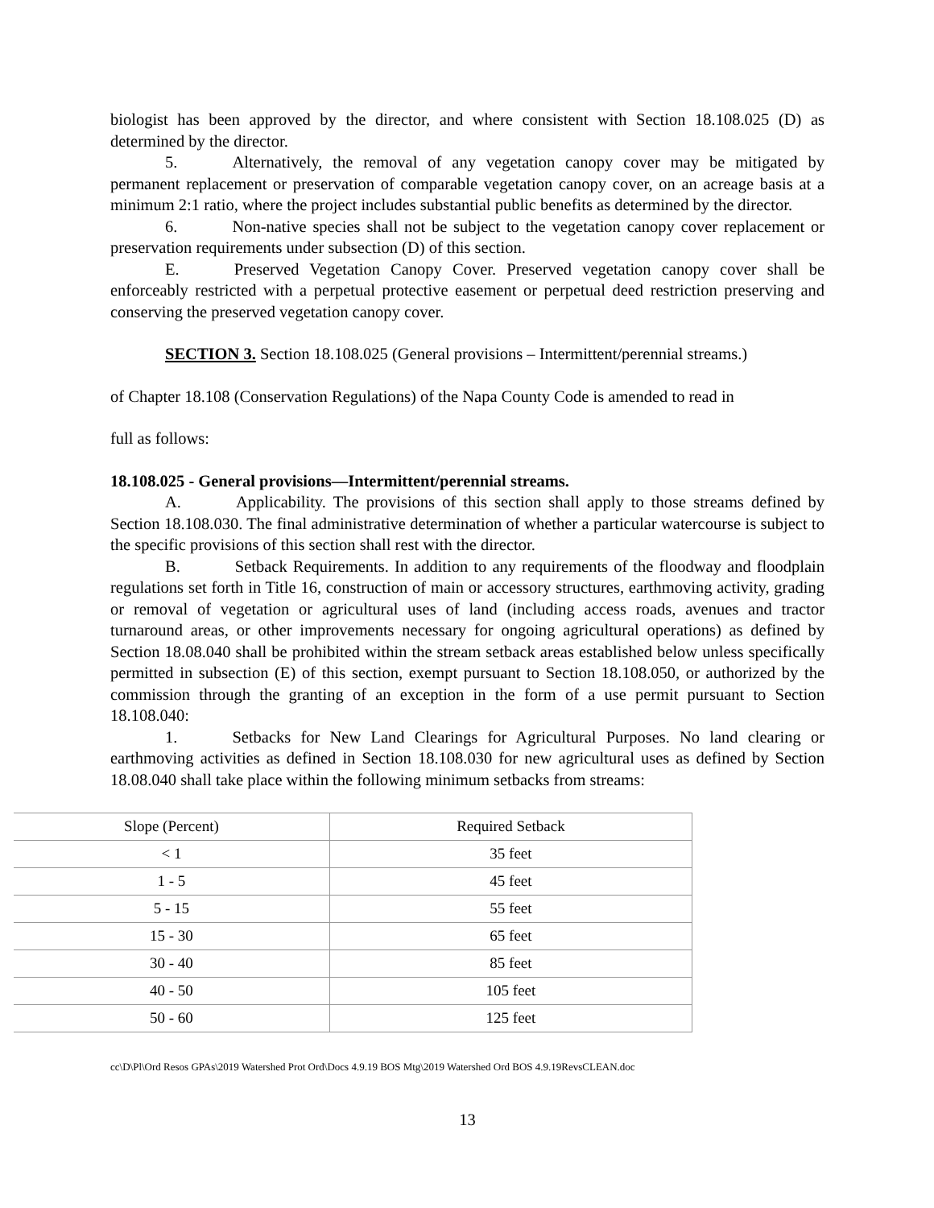biologist has been approved by the director, and where consistent with Section 18.108.025 (D) as determined by the director.
5. Alternatively, the removal of any vegetation canopy cover may be mitigated by permanent replacement or preservation of comparable vegetation canopy cover, on an acreage basis at a minimum 2:1 ratio, where the project includes substantial public benefits as determined by the director.
6. Non-native species shall not be subject to the vegetation canopy cover replacement or preservation requirements under subsection (D) of this section.
E. Preserved Vegetation Canopy Cover. Preserved vegetation canopy cover shall be enforceably restricted with a perpetual protective easement or perpetual deed restriction preserving and conserving the preserved vegetation canopy cover.
SECTION 3. Section 18.108.025 (General provisions – Intermittent/perennial streams.)
of Chapter 18.108 (Conservation Regulations) of the Napa County Code is amended to read in
full as follows:
18.108.025 - General provisions—Intermittent/perennial streams.
A. Applicability. The provisions of this section shall apply to those streams defined by Section 18.108.030. The final administrative determination of whether a particular watercourse is subject to the specific provisions of this section shall rest with the director.
B. Setback Requirements. In addition to any requirements of the floodway and floodplain regulations set forth in Title 16, construction of main or accessory structures, earthmoving activity, grading or removal of vegetation or agricultural uses of land (including access roads, avenues and tractor turnaround areas, or other improvements necessary for ongoing agricultural operations) as defined by Section 18.08.040 shall be prohibited within the stream setback areas established below unless specifically permitted in subsection (E) of this section, exempt pursuant to Section 18.108.050, or authorized by the commission through the granting of an exception in the form of a use permit pursuant to Section 18.108.040:
1. Setbacks for New Land Clearings for Agricultural Purposes. No land clearing or earthmoving activities as defined in Section 18.108.030 for new agricultural uses as defined by Section 18.08.040 shall take place within the following minimum setbacks from streams:
| Slope (Percent) | Required Setback |
| --- | --- |
| < 1 | 35 feet |
| 1 - 5 | 45 feet |
| 5 - 15 | 55 feet |
| 15 - 30 | 65 feet |
| 30 - 40 | 85 feet |
| 40 - 50 | 105 feet |
| 50 - 60 | 125 feet |
cc\D\Pl\Ord Resos GPAs\2019 Watershed Prot Ord\Docs 4.9.19 BOS Mtg\2019 Watershed Ord BOS 4.9.19RevsCLEAN.doc
13